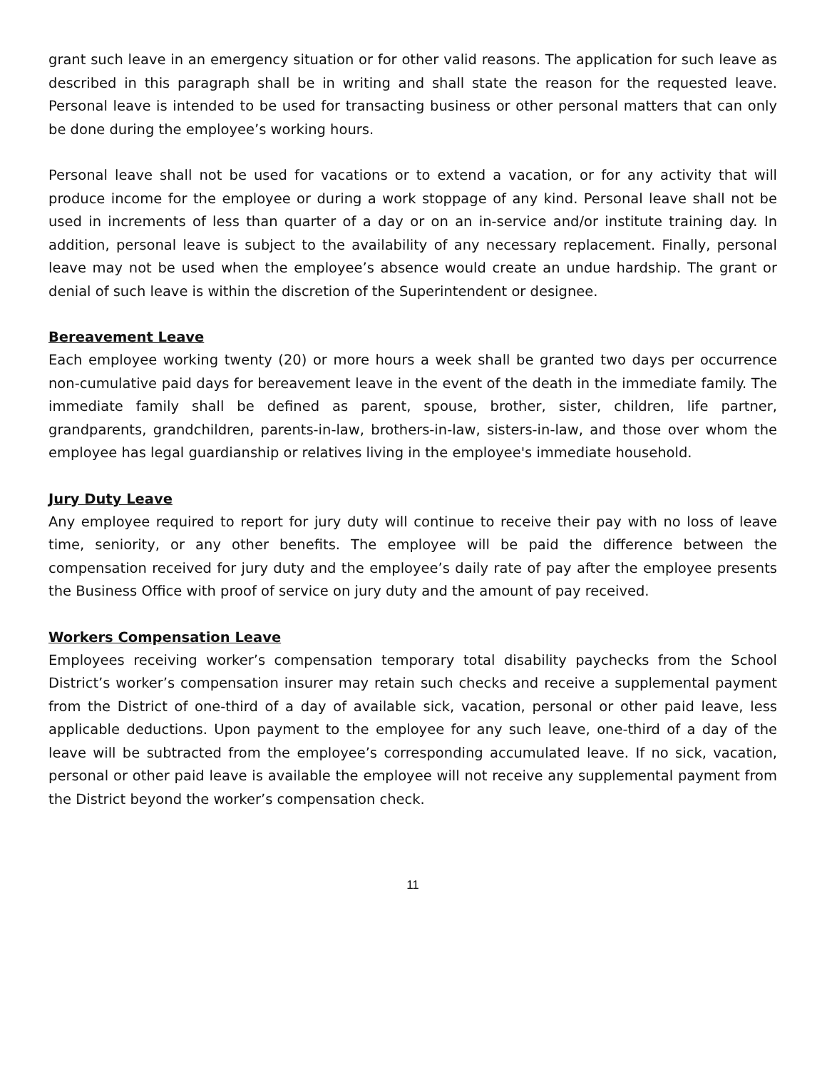grant such leave in an emergency situation or for other valid reasons. The application for such leave as described in this paragraph shall be in writing and shall state the reason for the requested leave. Personal leave is intended to be used for transacting business or other personal matters that can only be done during the employee’s working hours.
Personal leave shall not be used for vacations or to extend a vacation, or for any activity that will produce income for the employee or during a work stoppage of any kind. Personal leave shall not be used in increments of less than quarter of a day or on an in-service and/or institute training day. In addition, personal leave is subject to the availability of any necessary replacement. Finally, personal leave may not be used when the employee’s absence would create an undue hardship. The grant or denial of such leave is within the discretion of the Superintendent or designee.
Bereavement Leave
Each employee working twenty (20) or more hours a week shall be granted two days per occurrence non-cumulative paid days for bereavement leave in the event of the death in the immediate family. The immediate family shall be defined as parent, spouse, brother, sister, children, life partner, grandparents, grandchildren, parents-in-law, brothers-in-law, sisters-in-law, and those over whom the employee has legal guardianship or relatives living in the employee's immediate household.
Jury Duty Leave
Any employee required to report for jury duty will continue to receive their pay with no loss of leave time, seniority, or any other benefits. The employee will be paid the difference between the compensation received for jury duty and the employee’s daily rate of pay after the employee presents the Business Office with proof of service on jury duty and the amount of pay received.
Workers Compensation Leave
Employees receiving worker’s compensation temporary total disability paychecks from the School District’s worker’s compensation insurer may retain such checks and receive a supplemental payment from the District of one-third of a day of available sick, vacation, personal or other paid leave, less applicable deductions. Upon payment to the employee for any such leave, one-third of a day of the leave will be subtracted from the employee’s corresponding accumulated leave. If no sick, vacation, personal or other paid leave is available the employee will not receive any supplemental payment from the District beyond the worker’s compensation check.
11